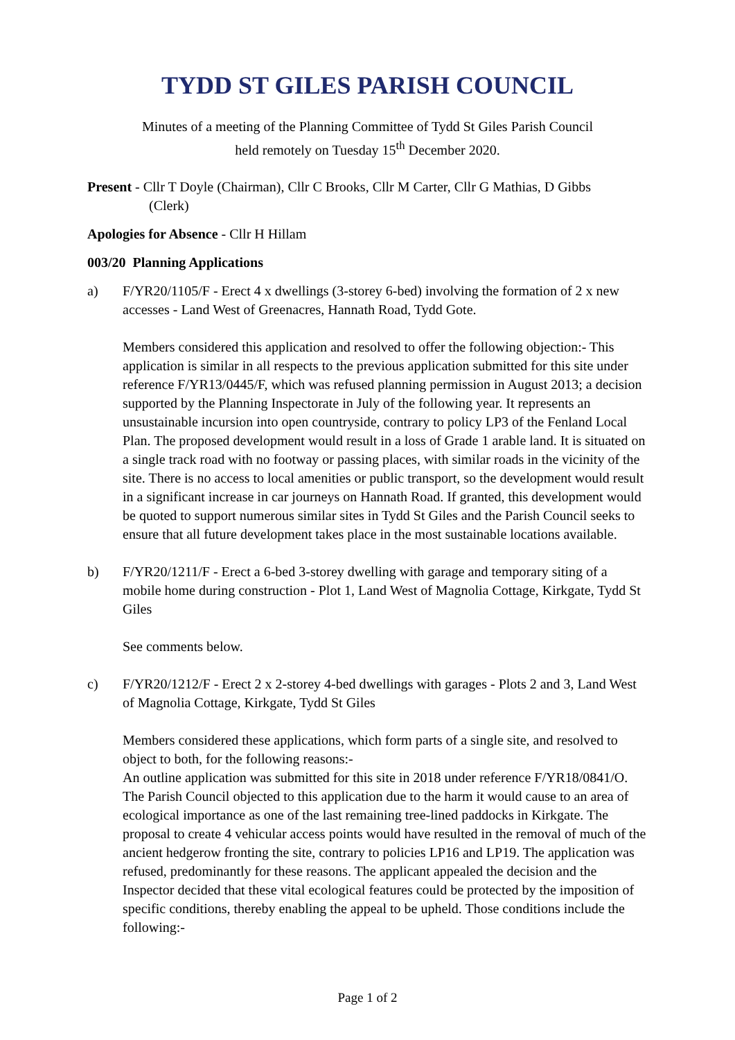TYDD ST GILES PARISH COUNCIL
Minutes of a meeting of the Planning Committee of Tydd St Giles Parish Council
held remotely on Tuesday 15<sup>th</sup> December 2020.
Present - Cllr T Doyle (Chairman), Cllr C Brooks, Cllr M Carter, Cllr G Mathias, D Gibbs
(Clerk)
Apologies for Absence - Cllr H Hillam
003/20 Planning Applications
a) F/YR20/1105/F - Erect 4 x dwellings (3-storey 6-bed) involving the formation of 2 x new accesses - Land West of Greenacres, Hannath Road, Tydd Gote.
Members considered this application and resolved to offer the following objection:- This application is similar in all respects to the previous application submitted for this site under reference F/YR13/0445/F, which was refused planning permission in August 2013; a decision supported by the Planning Inspectorate in July of the following year. It represents an unsustainable incursion into open countryside, contrary to policy LP3 of the Fenland Local Plan. The proposed development would result in a loss of Grade 1 arable land. It is situated on a single track road with no footway or passing places, with similar roads in the vicinity of the site. There is no access to local amenities or public transport, so the development would result in a significant increase in car journeys on Hannath Road. If granted, this development would be quoted to support numerous similar sites in Tydd St Giles and the Parish Council seeks to ensure that all future development takes place in the most sustainable locations available.
b) F/YR20/1211/F - Erect a 6-bed 3-storey dwelling with garage and temporary siting of a mobile home during construction - Plot 1, Land West of Magnolia Cottage, Kirkgate, Tydd St Giles
See comments below.
c) F/YR20/1212/F - Erect 2 x 2-storey 4-bed dwellings with garages - Plots 2 and 3, Land West of Magnolia Cottage, Kirkgate, Tydd St Giles
Members considered these applications, which form parts of a single site, and resolved to object to both, for the following reasons:-
An outline application was submitted for this site in 2018 under reference F/YR18/0841/O. The Parish Council objected to this application due to the harm it would cause to an area of ecological importance as one of the last remaining tree-lined paddocks in Kirkgate. The proposal to create 4 vehicular access points would have resulted in the removal of much of the ancient hedgerow fronting the site, contrary to policies LP16 and LP19. The application was refused, predominantly for these reasons. The applicant appealed the decision and the Inspector decided that these vital ecological features could be protected by the imposition of specific conditions, thereby enabling the appeal to be upheld. Those conditions include the following:-
Page 1 of 2